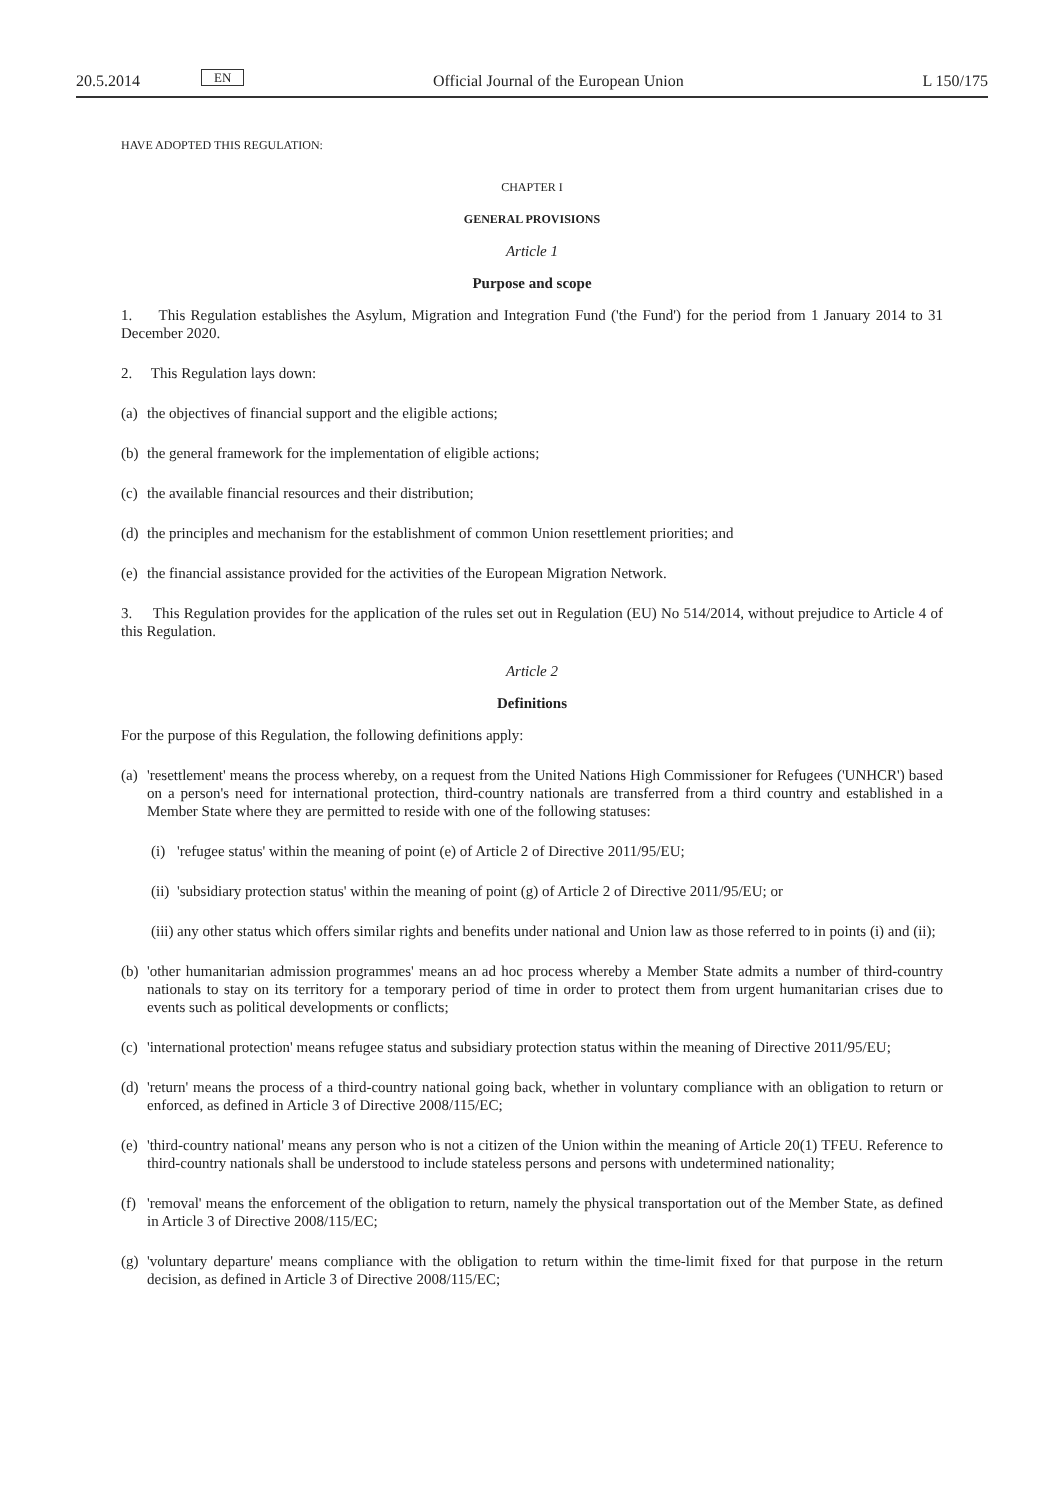20.5.2014 EN Official Journal of the European Union L 150/175
HAVE ADOPTED THIS REGULATION:
CHAPTER I
GENERAL PROVISIONS
Article 1
Purpose and scope
1. This Regulation establishes the Asylum, Migration and Integration Fund ('the Fund') for the period from 1 January 2014 to 31 December 2020.
2. This Regulation lays down:
(a) the objectives of financial support and the eligible actions;
(b) the general framework for the implementation of eligible actions;
(c) the available financial resources and their distribution;
(d) the principles and mechanism for the establishment of common Union resettlement priorities; and
(e) the financial assistance provided for the activities of the European Migration Network.
3. This Regulation provides for the application of the rules set out in Regulation (EU) No 514/2014, without prejudice to Article 4 of this Regulation.
Article 2
Definitions
For the purpose of this Regulation, the following definitions apply:
(a) 'resettlement' means the process whereby, on a request from the United Nations High Commissioner for Refugees ('UNHCR') based on a person's need for international protection, third-country nationals are transferred from a third country and established in a Member State where they are permitted to reside with one of the following statuses:
(i) 'refugee status' within the meaning of point (e) of Article 2 of Directive 2011/95/EU;
(ii) 'subsidiary protection status' within the meaning of point (g) of Article 2 of Directive 2011/95/EU; or
(iii) any other status which offers similar rights and benefits under national and Union law as those referred to in points (i) and (ii);
(b) 'other humanitarian admission programmes' means an ad hoc process whereby a Member State admits a number of third-country nationals to stay on its territory for a temporary period of time in order to protect them from urgent humanitarian crises due to events such as political developments or conflicts;
(c) 'international protection' means refugee status and subsidiary protection status within the meaning of Directive 2011/95/EU;
(d) 'return' means the process of a third-country national going back, whether in voluntary compliance with an obligation to return or enforced, as defined in Article 3 of Directive 2008/115/EC;
(e) 'third-country national' means any person who is not a citizen of the Union within the meaning of Article 20(1) TFEU. Reference to third-country nationals shall be understood to include stateless persons and persons with undetermined nationality;
(f) 'removal' means the enforcement of the obligation to return, namely the physical transportation out of the Member State, as defined in Article 3 of Directive 2008/115/EC;
(g) 'voluntary departure' means compliance with the obligation to return within the time-limit fixed for that purpose in the return decision, as defined in Article 3 of Directive 2008/115/EC;